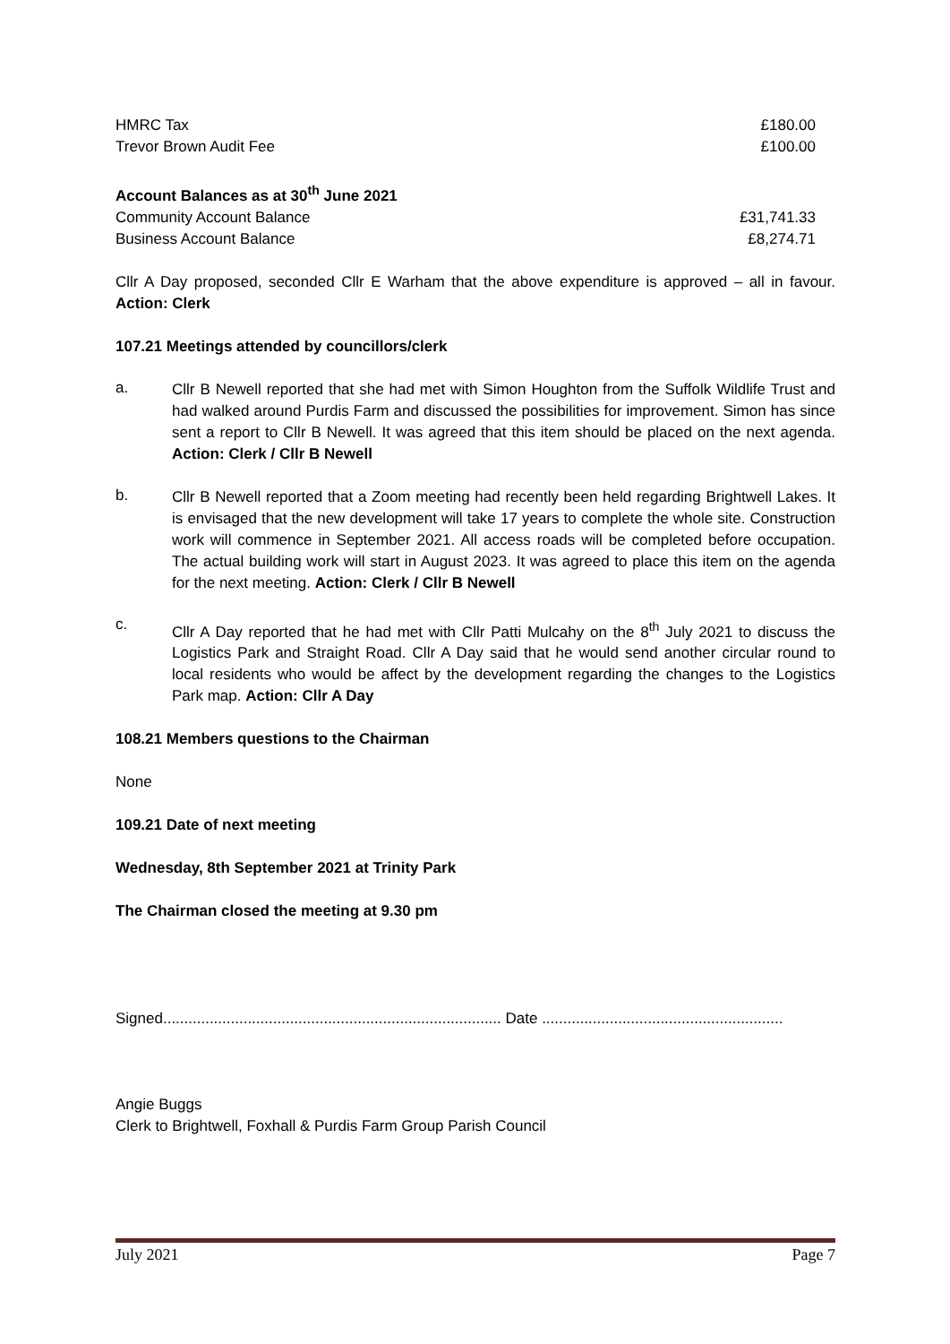| HMRC Tax | £180.00 |
| Trevor Brown Audit Fee | £100.00 |
| Account Balances as at 30<sup>th</sup> June 2021 | |
| Community Account Balance | £31,741.33 |
| Business Account Balance | £8,274.71 |
Cllr A Day proposed, seconded Cllr E Warham that the above expenditure is approved – all in favour. Action: Clerk
107.21 Meetings attended by councillors/clerk
a.
Cllr B Newell reported that she had met with Simon Houghton from the Suffolk Wildlife Trust and had walked around Purdis Farm and discussed the possibilities for improvement. Simon has since sent a report to Cllr B Newell. It was agreed that this item should be placed on the next agenda. Action: Clerk / Cllr B Newell
b.
Cllr B Newell reported that a Zoom meeting had recently been held regarding Brightwell Lakes. It is envisaged that the new development will take 17 years to complete the whole site. Construction work will commence in September 2021. All access roads will be completed before occupation. The actual building work will start in August 2023. It was agreed to place this item on the agenda for the next meeting. Action: Clerk / Cllr B Newell
c.
Cllr A Day reported that he had met with Cllr Patti Mulcahy on the 8<sup>th</sup> July 2021 to discuss the Logistics Park and Straight Road. Cllr A Day said that he would send another circular round to local residents who would be affect by the development regarding the changes to the Logistics Park map. Action: Cllr A Day
108.21 Members questions to the Chairman
None
109.21 Date of next meeting
Wednesday, 8th September 2021 at Trinity Park
The Chairman closed the meeting at 9.30 pm
Signed................................................................................ Date .........................................................
Angie Buggs
Clerk to Brightwell, Foxhall & Purdis Farm Group Parish Council
July 2021 Page 7